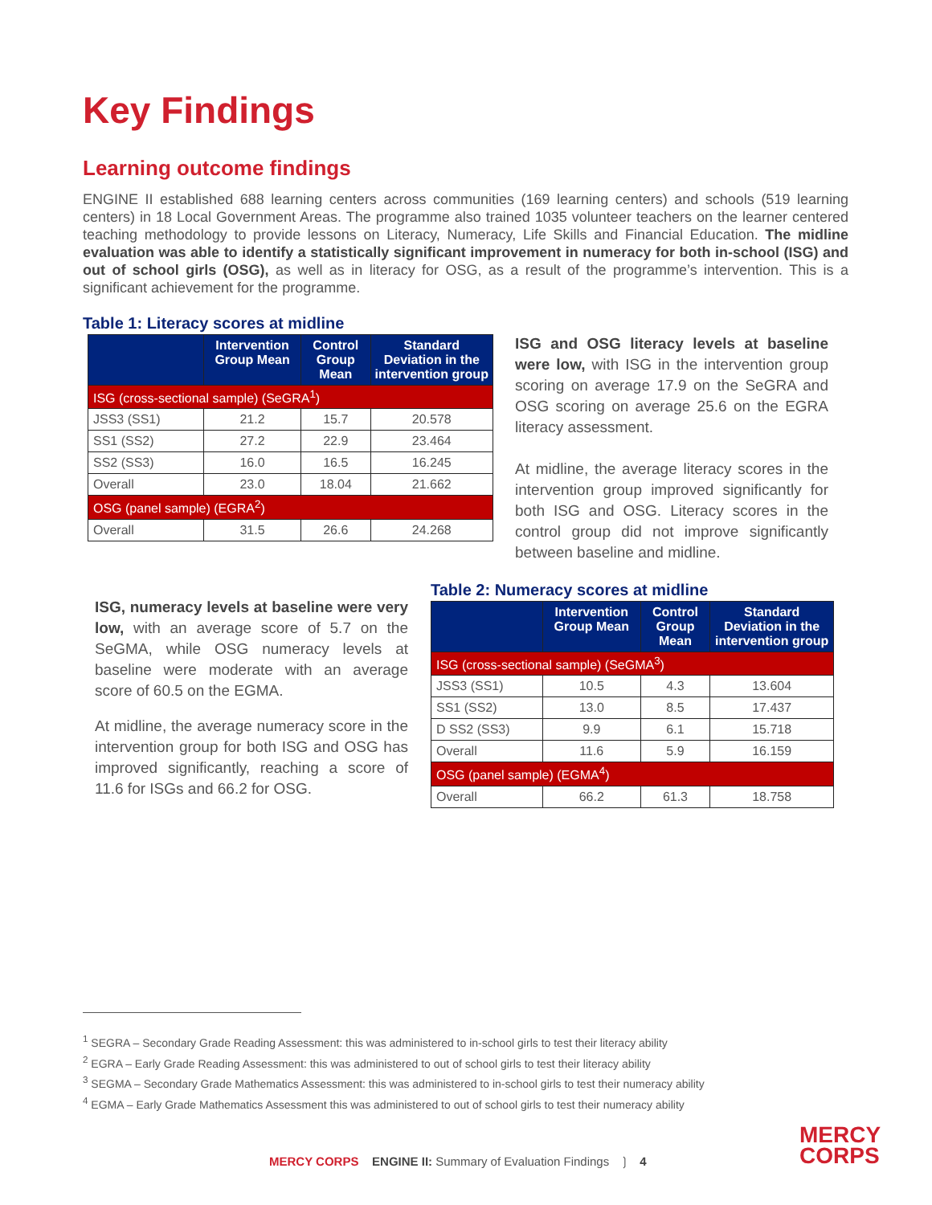Key Findings
Learning outcome findings
ENGINE II established 688 learning centers across communities (169 learning centers) and schools (519 learning centers) in 18 Local Government Areas. The programme also trained 1035 volunteer teachers on the learner centered teaching methodology to provide lessons on Literacy, Numeracy, Life Skills and Financial Education. The midline evaluation was able to identify a statistically significant improvement in numeracy for both in-school (ISG) and out of school girls (OSG), as well as in literacy for OSG, as a result of the programme’s intervention. This is a significant achievement for the programme.
Table 1: Literacy scores at midline
| | Intervention Group Mean | Control Group Mean | Standard Deviation in the intervention group |
| --- | --- | --- | --- |
| ISG (cross-sectional sample) (SeGRA<sup>1</sup>) | | | |
| JSS3 (SS1) | 21.2 | 15.7 | 20.578 |
| SS1 (SS2) | 27.2 | 22.9 | 23.464 |
| SS2 (SS3) | 16.0 | 16.5 | 16.245 |
| Overall | 23.0 | 18.04 | 21.662 |
| OSG (panel sample) (EGRA<sup>2</sup>) | | | |
| Overall | 31.5 | 26.6 | 24.268 |
ISG and OSG literacy levels at baseline were low, with ISG in the intervention group scoring on average 17.9 on the SeGRA and OSG scoring on average 25.6 on the EGRA literacy assessment.
At midline, the average literacy scores in the intervention group improved significantly for both ISG and OSG. Literacy scores in the control group did not improve significantly between baseline and midline.
ISG, numeracy levels at baseline were very low, with an average score of 5.7 on the SeGMA, while OSG numeracy levels at baseline were moderate with an average score of 60.5 on the EGMA.
At midline, the average numeracy score in the intervention group for both ISG and OSG has improved significantly, reaching a score of 11.6 for ISGs and 66.2 for OSG.
Table 2: Numeracy scores at midline
| | Intervention Group Mean | Control Group Mean | Standard Deviation in the intervention group |
| --- | --- | --- | --- |
| ISG (cross-sectional sample) (SeGMA<sup>3</sup>) | | | |
| JSS3 (SS1) | 10.5 | 4.3 | 13.604 |
| SS1 (SS2) | 13.0 | 8.5 | 17.437 |
| D SS2 (SS3) | 9.9 | 6.1 | 15.718 |
| Overall | 11.6 | 5.9 | 16.159 |
| OSG (panel sample) (EGMA<sup>4</sup>) | | | |
| Overall | 66.2 | 61.3 | 18.758 |
<sup>1</sup> SEGRA – Secondary Grade Reading Assessment: this was administered to in-school girls to test their literacy ability
<sup>2</sup> EGRA – Early Grade Reading Assessment: this was administered to out of school girls to test their literacy ability
<sup>3</sup> SEGMA – Secondary Grade Mathematics Assessment: this was administered to in-school girls to test their numeracy ability
<sup>4</sup> EGMA – Early Grade Mathematics Assessment this was administered to out of school girls to test their numeracy ability
MERCY CORPS ENGINE II: Summary of Evaluation Findings ❳ 4
MERCY
CORPS